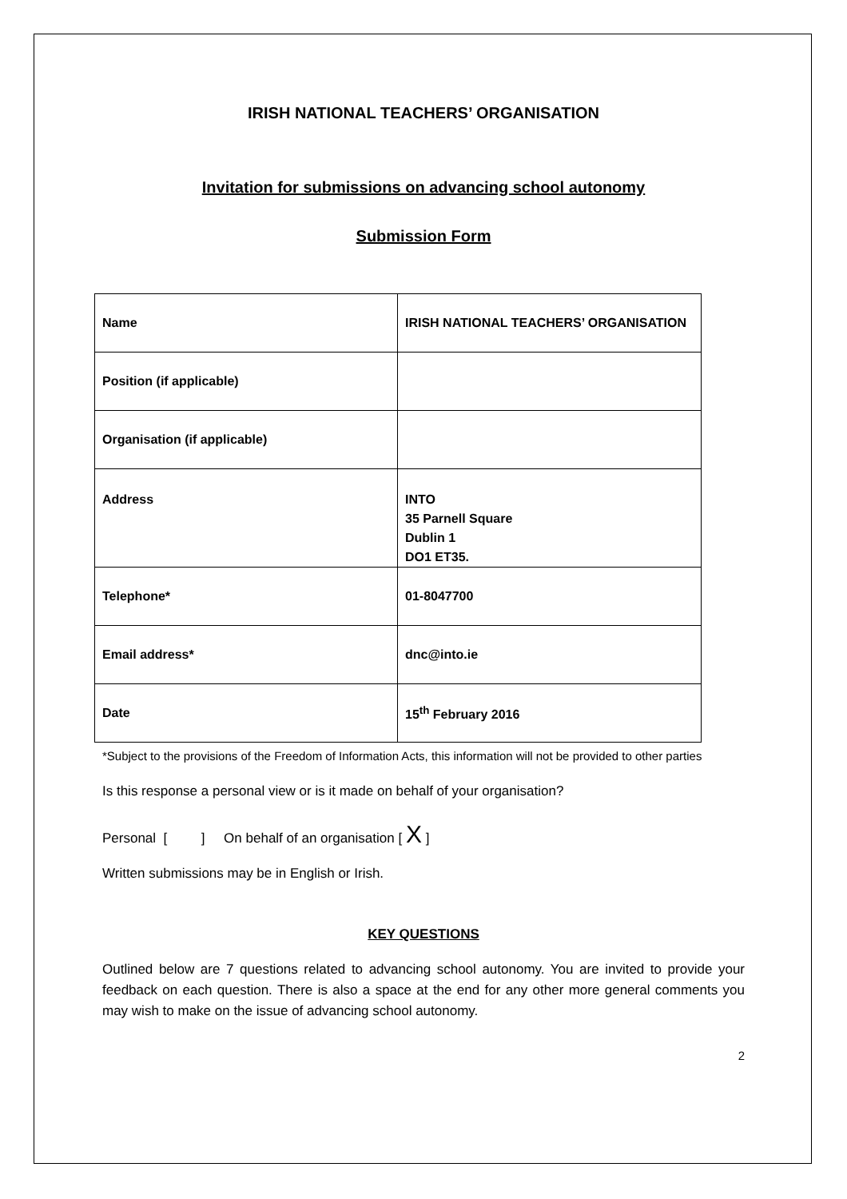IRISH NATIONAL TEACHERS’ ORGANISATION
Invitation for submissions on advancing school autonomy
Submission Form
| Name | IRISH NATIONAL TEACHERS’ ORGANISATION |
| Position (if applicable) | |
| Organisation (if applicable) | |
| Address | INTO 35 Parnell Square Dublin 1 DO1 ET35. |
| Telephone* | 01-8047700 |
| Email address* | dnc@into.ie |
| Date | 15<sup>th</sup> February 2016 |
*Subject to the provisions of the Freedom of Information Acts, this information will not be provided to other parties
Is this response a personal view or is it made on behalf of your organisation?
Personal [ ] On behalf of an organisation [ X ]
Written submissions may be in English or Irish.
KEY QUESTIONS
Outlined below are 7 questions related to advancing school autonomy. You are invited to provide your feedback on each question. There is also a space at the end for any other more general comments you may wish to make on the issue of advancing school autonomy.
2